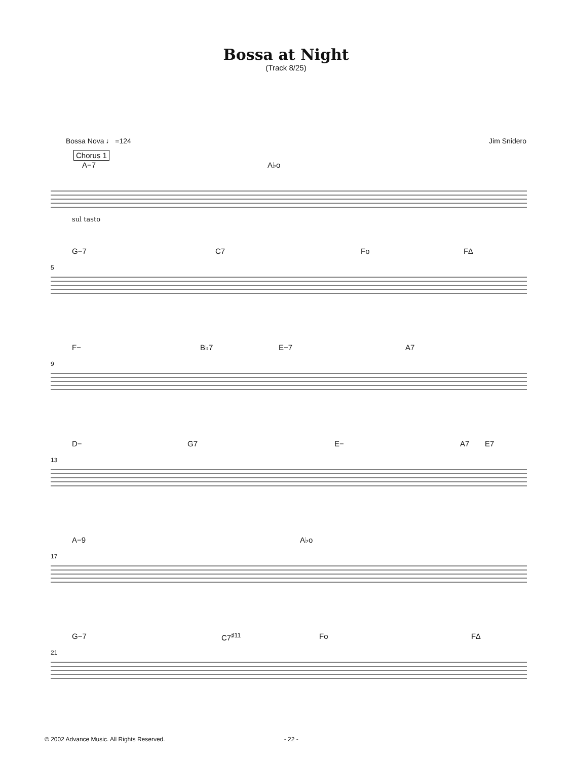Bossa at Night
(Track 8/25)
Bossa Nova ♩ =124 Jim Snidero
Chorus 1
A−7 A♭o
sul tasto
5
G−7 C7 Fo F∆
9
F− B♭7 E−7 A7
13
D− G7 E− A7 E7
17
A−9 A♭o
21
G−7 C7<sup>♯11</sup> Fo F∆
© 2002 Advance Music. All Rights Reserved. - 22 -